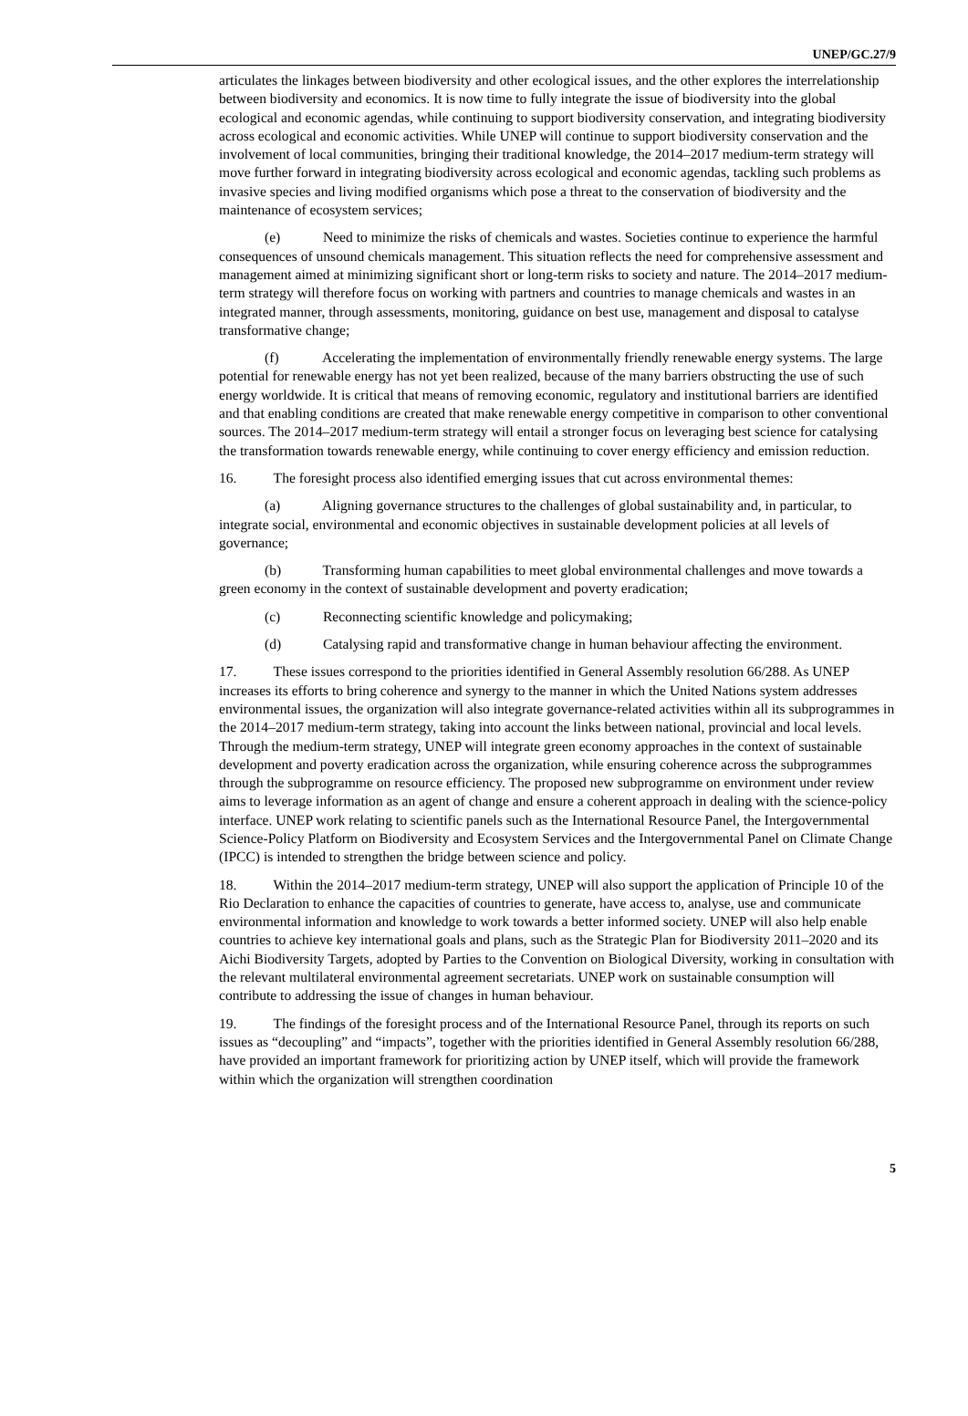UNEP/GC.27/9
articulates the linkages between biodiversity and other ecological issues, and the other explores the interrelationship between biodiversity and economics. It is now time to fully integrate the issue of biodiversity into the global ecological and economic agendas, while continuing to support biodiversity conservation, and integrating biodiversity across ecological and economic activities. While UNEP will continue to support biodiversity conservation and the involvement of local communities, bringing their traditional knowledge, the 2014–2017 medium-term strategy will move further forward in integrating biodiversity across ecological and economic agendas, tackling such problems as invasive species and living modified organisms which pose a threat to the conservation of biodiversity and the maintenance of ecosystem services;
(e) Need to minimize the risks of chemicals and wastes. Societies continue to experience the harmful consequences of unsound chemicals management. This situation reflects the need for comprehensive assessment and management aimed at minimizing significant short or long-term risks to society and nature. The 2014–2017 medium-term strategy will therefore focus on working with partners and countries to manage chemicals and wastes in an integrated manner, through assessments, monitoring, guidance on best use, management and disposal to catalyse transformative change;
(f) Accelerating the implementation of environmentally friendly renewable energy systems. The large potential for renewable energy has not yet been realized, because of the many barriers obstructing the use of such energy worldwide. It is critical that means of removing economic, regulatory and institutional barriers are identified and that enabling conditions are created that make renewable energy competitive in comparison to other conventional sources. The 2014–2017 medium-term strategy will entail a stronger focus on leveraging best science for catalysing the transformation towards renewable energy, while continuing to cover energy efficiency and emission reduction.
16. The foresight process also identified emerging issues that cut across environmental themes:
(a) Aligning governance structures to the challenges of global sustainability and, in particular, to integrate social, environmental and economic objectives in sustainable development policies at all levels of governance;
(b) Transforming human capabilities to meet global environmental challenges and move towards a green economy in the context of sustainable development and poverty eradication;
(c) Reconnecting scientific knowledge and policymaking;
(d) Catalysing rapid and transformative change in human behaviour affecting the environment.
17. These issues correspond to the priorities identified in General Assembly resolution 66/288. As UNEP increases its efforts to bring coherence and synergy to the manner in which the United Nations system addresses environmental issues, the organization will also integrate governance-related activities within all its subprogrammes in the 2014–2017 medium-term strategy, taking into account the links between national, provincial and local levels. Through the medium-term strategy, UNEP will integrate green economy approaches in the context of sustainable development and poverty eradication across the organization, while ensuring coherence across the subprogrammes through the subprogramme on resource efficiency. The proposed new subprogramme on environment under review aims to leverage information as an agent of change and ensure a coherent approach in dealing with the science-policy interface. UNEP work relating to scientific panels such as the International Resource Panel, the Intergovernmental Science-Policy Platform on Biodiversity and Ecosystem Services and the Intergovernmental Panel on Climate Change (IPCC) is intended to strengthen the bridge between science and policy.
18. Within the 2014–2017 medium-term strategy, UNEP will also support the application of Principle 10 of the Rio Declaration to enhance the capacities of countries to generate, have access to, analyse, use and communicate environmental information and knowledge to work towards a better informed society. UNEP will also help enable countries to achieve key international goals and plans, such as the Strategic Plan for Biodiversity 2011–2020 and its Aichi Biodiversity Targets, adopted by Parties to the Convention on Biological Diversity, working in consultation with the relevant multilateral environmental agreement secretariats. UNEP work on sustainable consumption will contribute to addressing the issue of changes in human behaviour.
19. The findings of the foresight process and of the International Resource Panel, through its reports on such issues as “decoupling” and “impacts”, together with the priorities identified in General Assembly resolution 66/288, have provided an important framework for prioritizing action by UNEP itself, which will provide the framework within which the organization will strengthen coordination
5